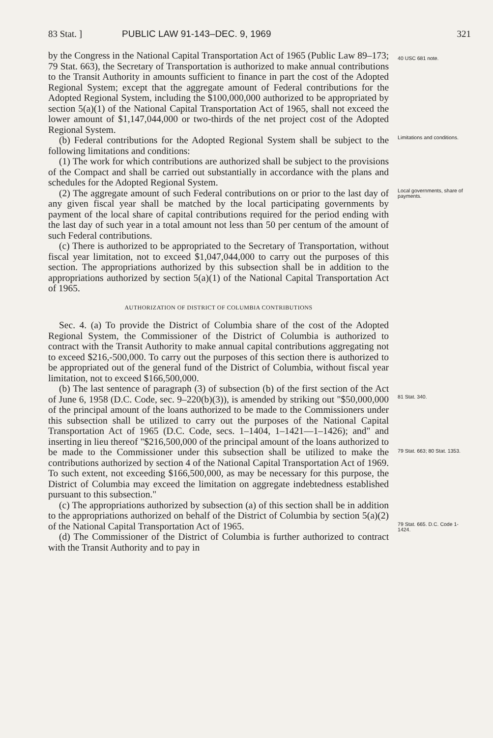83 Stat. ] PUBLIC LAW 91-143–DEC. 9, 1969 321
by the Congress in the National Capital Transportation Act of 1965 (Public Law 89–173; 79 Stat. 663), the Secretary of Transportation is authorized to make annual contributions to the Transit Authority in amounts sufficient to finance in part the cost of the Adopted Regional System; except that the aggregate amount of Federal contributions for the Adopted Regional System, including the $100,000,000 authorized to be appropriated by section 5(a)(1) of the National Capital Transportation Act of 1965, shall not exceed the lower amount of $1,147,044,000 or two-thirds of the net project cost of the Adopted Regional System.
40 USC 681 note.
(b) Federal contributions for the Adopted Regional System shall be subject to the following limitations and conditions:
(1) The work for which contributions are authorized shall be subject to the provisions of the Compact and shall be carried out substantially in accordance with the plans and schedules for the Adopted Regional System.
Limitations and conditions.
(2) The aggregate amount of such Federal contributions on or prior to the last day of any given fiscal year shall be matched by the local participating governments by payment of the local share of capital contributions required for the period ending with the last day of such year in a total amount not less than 50 per centum of the amount of such Federal contributions.
(c) There is authorized to be appropriated to the Secretary of Transportation, without fiscal year limitation, not to exceed $1,047,044,000 to carry out the purposes of this section. The appropriations authorized by this subsection shall be in addition to the appropriations authorized by section 5(a)(1) of the National Capital Transportation Act of 1965.
AUTHORIZATION OF DISTRICT OF COLUMBIA CONTRIBUTIONS
Sec. 4. (a) To provide the District of Columbia share of the cost of the Adopted Regional System, the Commissioner of the District of Columbia is authorized to contract with the Transit Authority to make annual capital contributions aggregating not to exceed $216,-500,000. To carry out the purposes of this section there is authorized to be appropriated out of the general fund of the District of Columbia, without fiscal year limitation, not to exceed $166,500,000.
Local governments, share of payments.
(b) The last sentence of paragraph (3) of subsection (b) of the first section of the Act of June 6, 1958 (D.C. Code, sec. 9–220(b)(3)), is amended by striking out "$50,000,000 of the principal amount of the loans authorized to be made to the Commissioners under this subsection shall be utilized to carry out the purposes of the National Capital Transportation Act of 1965 (D.C. Code, secs. 1–1404, 1–1421—1–1426); and" and inserting in lieu thereof "$216,500,000 of the principal amount of the loans authorized to be made to the Commissioner under this subsection shall be utilized to make the contributions authorized by section 4 of the National Capital Transportation Act of 1969. To such extent, not exceeding $166,500,000, as may be necessary for this purpose, the District of Columbia may exceed the limitation on aggregate indebtedness established pursuant to this subsection."
81 Stat. 340.
79 Stat. 663; 80 Stat. 1353.
(c) The appropriations authorized by subsection (a) of this section shall be in addition to the appropriations authorized on behalf of the District of Columbia by section 5(a)(2) of the National Capital Transportation Act of 1965.
(d) The Commissioner of the District of Columbia is further authorized to contract with the Transit Authority and to pay in
79 Stat. 665. D.C. Code 1-1424.